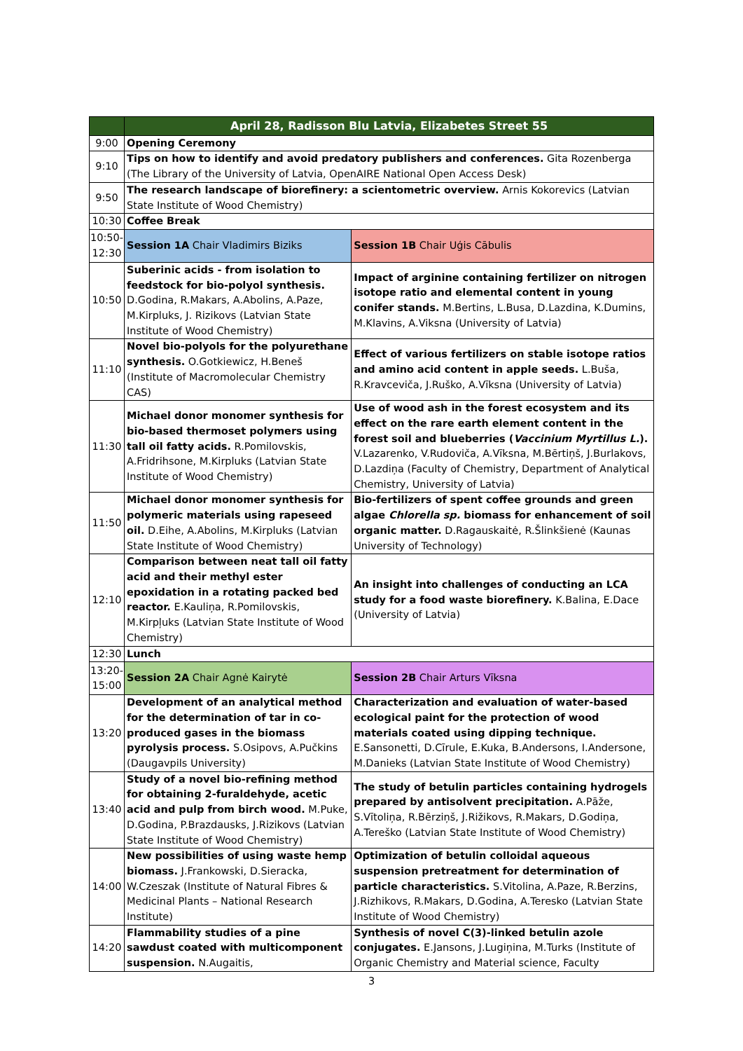| | April 28, Radisson Blu Latvia, Elizabetes Street 55 | |
| 9:00 | Opening Ceremony | |
| 9:10 | Tips on how to identify and avoid predatory publishers and conferences. Gita Rozenberga (The Library of the University of Latvia, OpenAIRE National Open Access Desk) | |
| 9:50 | The research landscape of biorefinery: a scientometric overview. Arnis Kokorevics (Latvian State Institute of Wood Chemistry) | |
| 10:30 | Coffee Break | |
| 10:50-12:30 | Session 1A Chair Vladimirs Biziks | Session 1B Chair Uģis Cābulis |
| 10:50 | Suberinic acids - from isolation to feedstock for bio-polyol synthesis. D.Godina, R.Makars, A.Abolins, A.Paze, M.Kirpluks, J. Rizikovs (Latvian State Institute of Wood Chemistry) | Impact of arginine containing fertilizer on nitrogen isotope ratio and elemental content in young conifer stands. M.Bertins, L.Busa, D.Lazdina, K.Dumins, M.Klavins, A.Viksna (University of Latvia) |
| 11:10 | Novel bio-polyols for the polyurethane synthesis. O.Gotkiewicz, H.Beneš (Institute of Macromolecular Chemistry CAS) | Effect of various fertilizers on stable isotope ratios and amino acid content in apple seeds. L.Buša, R.Kravceviča, J.Ruško, A.Vīksna (University of Latvia) |
| 11:30 | Michael donor monomer synthesis for bio-based thermoset polymers using tall oil fatty acids. R.Pomilovskis, A.Fridrihsone, M.Kirpluks (Latvian State Institute of Wood Chemistry) | Use of wood ash in the forest ecosystem and its effect on the rare earth element content in the forest soil and blueberries ( Vaccinium Myrtillus L. ). V.Lazarenko, V.Rudoviča, A.Vīksna, M.Bērtiņš, J.Burlakovs, D.Lazdiņa (Faculty of Chemistry, Department of Analytical Chemistry, University of Latvia) |
| 11:50 | Michael donor monomer synthesis for polymeric materials using rapeseed oil. D.Eihe, A.Abolins, M.Kirpluks (Latvian State Institute of Wood Chemistry) | Bio-fertilizers of spent coffee grounds and green algae Chlorella sp. biomass for enhancement of soil organic matter. D.Ragauskaitė, R.Šlinkšienė (Kaunas University of Technology) |
| 12:10 | Comparison between neat tall oil fatty acid and their methyl ester epoxidation in a rotating packed bed reactor. E.Kauliņa, R.Pomilovskis, M.Kirpļuks (Latvian State Institute of Wood Chemistry) | An insight into challenges of conducting an LCA study for a food waste biorefinery. K.Balina, E.Dace (University of Latvia) |
| 12:30 | Lunch | |
| 13:20-15:00 | Session 2A Chair Agnė Kairytė | Session 2B Chair Arturs Vīksna |
| 13:20 | Development of an analytical method for the determination of tar in co-produced gases in the biomass pyrolysis process. S.Osipovs, A.Pučkins (Daugavpils University) | Characterization and evaluation of water-based ecological paint for the protection of wood materials coated using dipping technique. E.Sansonetti, D.Cīrule, E.Kuka, B.Andersons, I.Andersone, M.Danieks (Latvian State Institute of Wood Chemistry) |
| 13:40 | Study of a novel bio-refining method for obtaining 2-furaldehyde, acetic acid and pulp from birch wood. M.Puke, D.Godina, P.Brazdausks, J.Rizikovs (Latvian State Institute of Wood Chemistry) | The study of betulin particles containing hydrogels prepared by antisolvent precipitation. A.Pāže, S.Vītoliņa, R.Bērziņš, J.Rižikovs, R.Makars, D.Godiņa, A.Tereško (Latvian State Institute of Wood Chemistry) |
| 14:00 | New possibilities of using waste hemp biomass. J.Frankowski, D.Sieracka, W.Czeszak (Institute of Natural Fibres & Medicinal Plants – National Research Institute) | Optimization of betulin colloidal aqueous suspension pretreatment for determination of particle characteristics. S.Vitolina, A.Paze, R.Berzins, J.Rizhikovs, R.Makars, D.Godina, A.Teresko (Latvian State Institute of Wood Chemistry) |
| 14:20 | Flammability studies of a pine sawdust coated with multicomponent suspension. N.Augaitis, | Synthesis of novel C(3)-linked betulin azole conjugates. E.Jansons, J.Lugiņina, M.Turks (Institute of Organic Chemistry and Material science, Faculty |
3